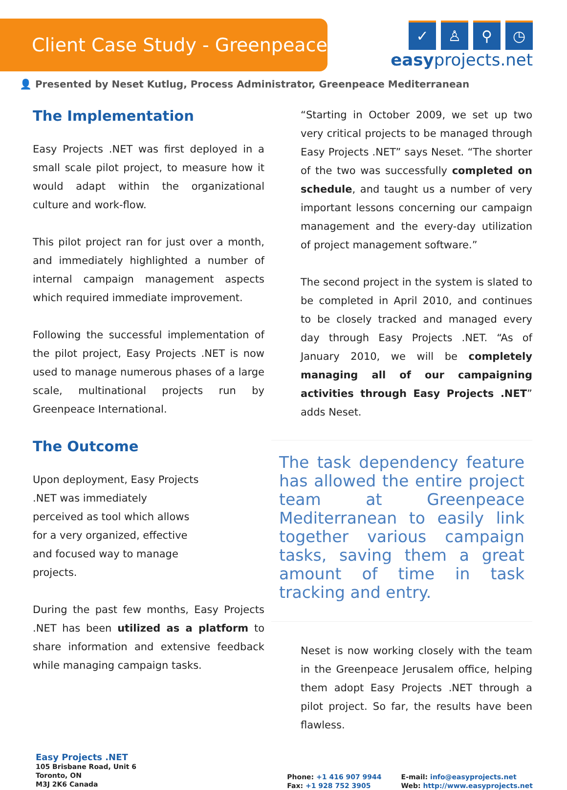Client Case Study - Greenpeace
✓ ♙ ⚲ ◷
easyprojects.net
👤 Presented by Neset Kutlug, Process Administrator, Greenpeace Mediterranean
The Implementation
Easy Projects .NET was first deployed in a small scale pilot project, to measure how it would adapt within the organizational culture and work-flow.
This pilot project ran for just over a month, and immediately highlighted a number of internal campaign management aspects which required immediate improvement.
Following the successful implementation of the pilot project, Easy Projects .NET is now used to manage numerous phases of a large scale, multinational projects run by Greenpeace International.
The Outcome
Upon deployment, Easy Projects .NET was immediately perceived as tool which allows for a very organized, effective and focused way to manage projects.
During the past few months, Easy Projects .NET has been utilized as a platform to share information and extensive feedback while managing campaign tasks.
“Starting in October 2009, we set up two very critical projects to be managed through Easy Projects .NET” says Neset. “The shorter of the two was successfully completed on schedule, and taught us a number of very important lessons concerning our campaign management and the every-day utilization of project management software.”
The second project in the system is slated to be completed in April 2010, and continues to be closely tracked and managed every day through Easy Projects .NET. “As of January 2010, we will be completely managing all of our campaigning activities through Easy Projects .NET” adds Neset.
The task dependency feature has allowed the entire project team at Greenpeace Mediterranean to easily link together various campaign tasks, saving them a great amount of time in task tracking and entry.
Neset is now working closely with the team in the Greenpeace Jerusalem office, helping them adopt Easy Projects .NET through a pilot project. So far, the results have been flawless.
Easy Projects .NET
105 Brisbane Road, Unit 6
Toronto, ON
M3J 2K6 Canada
Phone: +1 416 907 9944
Fax: +1 928 752 3905
E-mail: info@easyprojects.net
Web: http://www.easyprojects.net